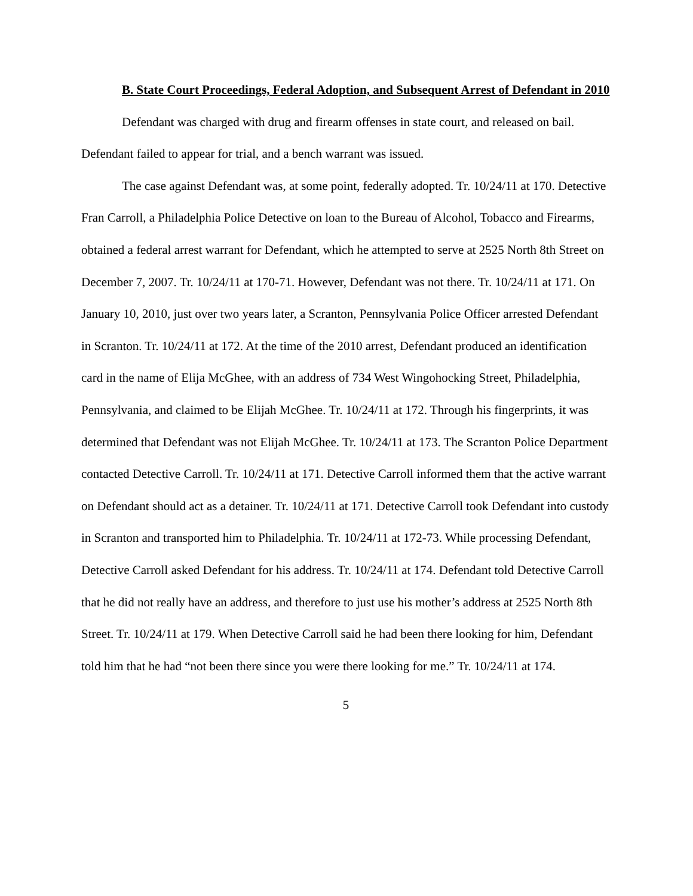B. State Court Proceedings, Federal Adoption, and Subsequent Arrest of Defendant in 2010
Defendant was charged with drug and firearm offenses in state court, and released on bail. Defendant failed to appear for trial, and a bench warrant was issued.
The case against Defendant was, at some point, federally adopted. Tr. 10/24/11 at 170. Detective Fran Carroll, a Philadelphia Police Detective on loan to the Bureau of Alcohol, Tobacco and Firearms, obtained a federal arrest warrant for Defendant, which he attempted to serve at 2525 North 8th Street on December 7, 2007. Tr. 10/24/11 at 170-71. However, Defendant was not there. Tr. 10/24/11 at 171. On January 10, 2010, just over two years later, a Scranton, Pennsylvania Police Officer arrested Defendant in Scranton. Tr. 10/24/11 at 172. At the time of the 2010 arrest, Defendant produced an identification card in the name of Elija McGhee, with an address of 734 West Wingohocking Street, Philadelphia, Pennsylvania, and claimed to be Elijah McGhee. Tr. 10/24/11 at 172. Through his fingerprints, it was determined that Defendant was not Elijah McGhee. Tr. 10/24/11 at 173. The Scranton Police Department contacted Detective Carroll. Tr. 10/24/11 at 171. Detective Carroll informed them that the active warrant on Defendant should act as a detainer. Tr. 10/24/11 at 171. Detective Carroll took Defendant into custody in Scranton and transported him to Philadelphia. Tr. 10/24/11 at 172-73. While processing Defendant, Detective Carroll asked Defendant for his address. Tr. 10/24/11 at 174. Defendant told Detective Carroll that he did not really have an address, and therefore to just use his mother’s address at 2525 North 8th Street. Tr. 10/24/11 at 179. When Detective Carroll said he had been there looking for him, Defendant told him that he had “not been there since you were there looking for me.” Tr. 10/24/11 at 174.
5